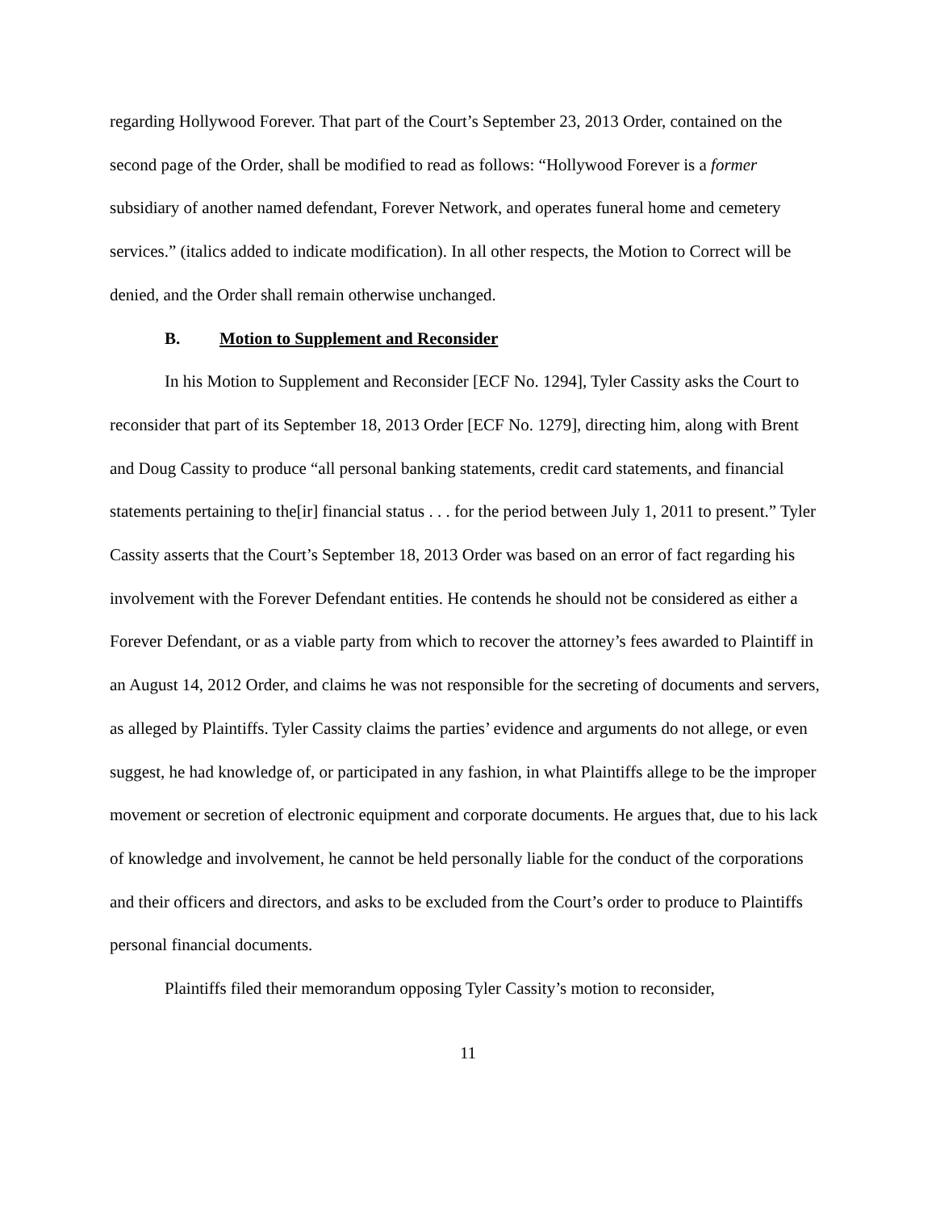regarding Hollywood Forever. That part of the Court’s September 23, 2013 Order, contained on the second page of the Order, shall be modified to read as follows: “Hollywood Forever is a former subsidiary of another named defendant, Forever Network, and operates funeral home and cemetery services.” (italics added to indicate modification). In all other respects, the Motion to Correct will be denied, and the Order shall remain otherwise unchanged.
B. Motion to Supplement and Reconsider
In his Motion to Supplement and Reconsider [ECF No. 1294], Tyler Cassity asks the Court to reconsider that part of its September 18, 2013 Order [ECF No. 1279], directing him, along with Brent and Doug Cassity to produce “all personal banking statements, credit card statements, and financial statements pertaining to the[ir] financial status . . . for the period between July 1, 2011 to present.” Tyler Cassity asserts that the Court’s September 18, 2013 Order was based on an error of fact regarding his involvement with the Forever Defendant entities. He contends he should not be considered as either a Forever Defendant, or as a viable party from which to recover the attorney’s fees awarded to Plaintiff in an August 14, 2012 Order, and claims he was not responsible for the secreting of documents and servers, as alleged by Plaintiffs. Tyler Cassity claims the parties’ evidence and arguments do not allege, or even suggest, he had knowledge of, or participated in any fashion, in what Plaintiffs allege to be the improper movement or secretion of electronic equipment and corporate documents. He argues that, due to his lack of knowledge and involvement, he cannot be held personally liable for the conduct of the corporations and their officers and directors, and asks to be excluded from the Court’s order to produce to Plaintiffs personal financial documents.
Plaintiffs filed their memorandum opposing Tyler Cassity’s motion to reconsider,
11